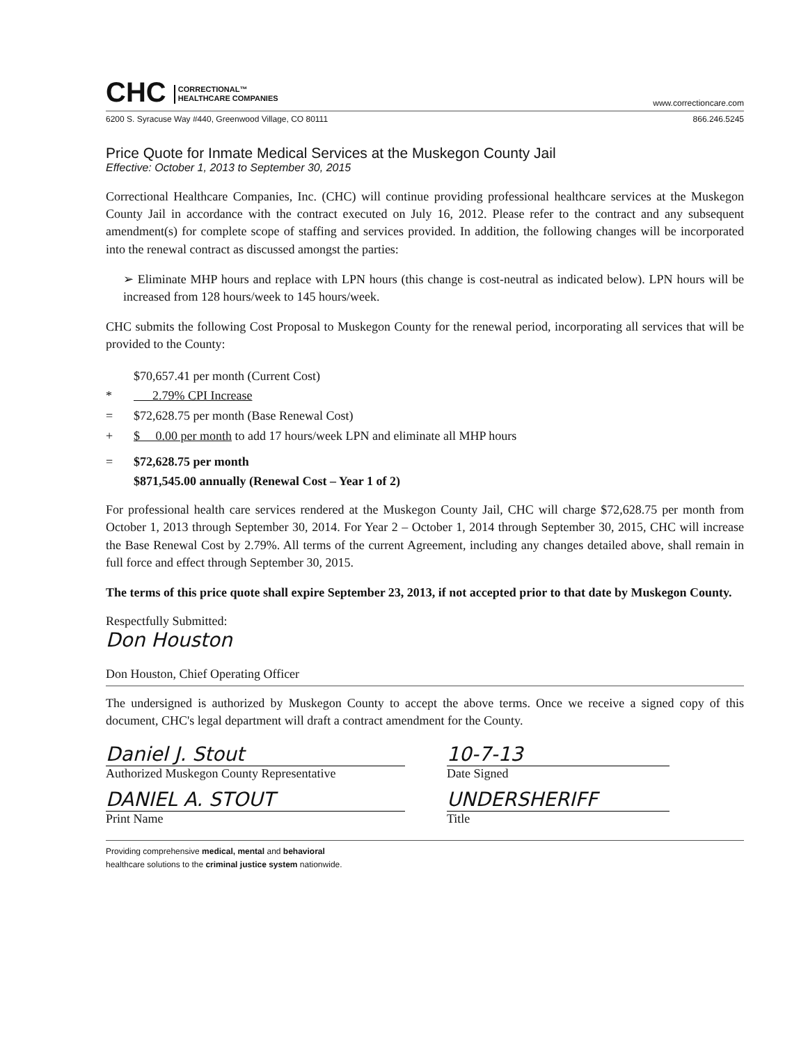CHC CORRECTIONAL™
HEALTHCARE COMPANIES
www.correctioncare.com
6200 S. Syracuse Way #440, Greenwood Village, CO 80111 866.246.5245
Price Quote for Inmate Medical Services at the Muskegon County Jail
Effective: October 1, 2013 to September 30, 2015
Correctional Healthcare Companies, Inc. (CHC) will continue providing professional healthcare services at the Muskegon County Jail in accordance with the contract executed on July 16, 2012. Please refer to the contract and any subsequent amendment(s) for complete scope of staffing and services provided. In addition, the following changes will be incorporated into the renewal contract as discussed amongst the parties:
➢ Eliminate MHP hours and replace with LPN hours (this change is cost-neutral as indicated below). LPN hours will be increased from 128 hours/week to 145 hours/week.
CHC submits the following Cost Proposal to Muskegon County for the renewal period, incorporating all services that will be provided to the County:
$70,657.41 per month (Current Cost)
* 2.79% CPI Increase
= $72,628.75 per month (Base Renewal Cost)
+ $ 0.00 per month to add 17 hours/week LPN and eliminate all MHP hours
= $72,628.75 per month
$871,545.00 annually (Renewal Cost – Year 1 of 2)
For professional health care services rendered at the Muskegon County Jail, CHC will charge $72,628.75 per month from October 1, 2013 through September 30, 2014. For Year 2 – October 1, 2014 through September 30, 2015, CHC will increase the Base Renewal Cost by 2.79%. All terms of the current Agreement, including any changes detailed above, shall remain in full force and effect through September 30, 2015.
The terms of this price quote shall expire September 23, 2013, if not accepted prior to that date by Muskegon County.
Respectfully Submitted:
Don Houston
Don Houston, Chief Operating Officer
The undersigned is authorized by Muskegon County to accept the above terms. Once we receive a signed copy of this document, CHC's legal department will draft a contract amendment for the County.
Daniel J. Stout
Authorized Muskegon County Representative
10-7-13
Date Signed
DANIEL A. STOUT
Print Name
UNDERSHERIFF
Title
Providing comprehensive medical, mental and behavioral
healthcare solutions to the criminal justice system nationwide.